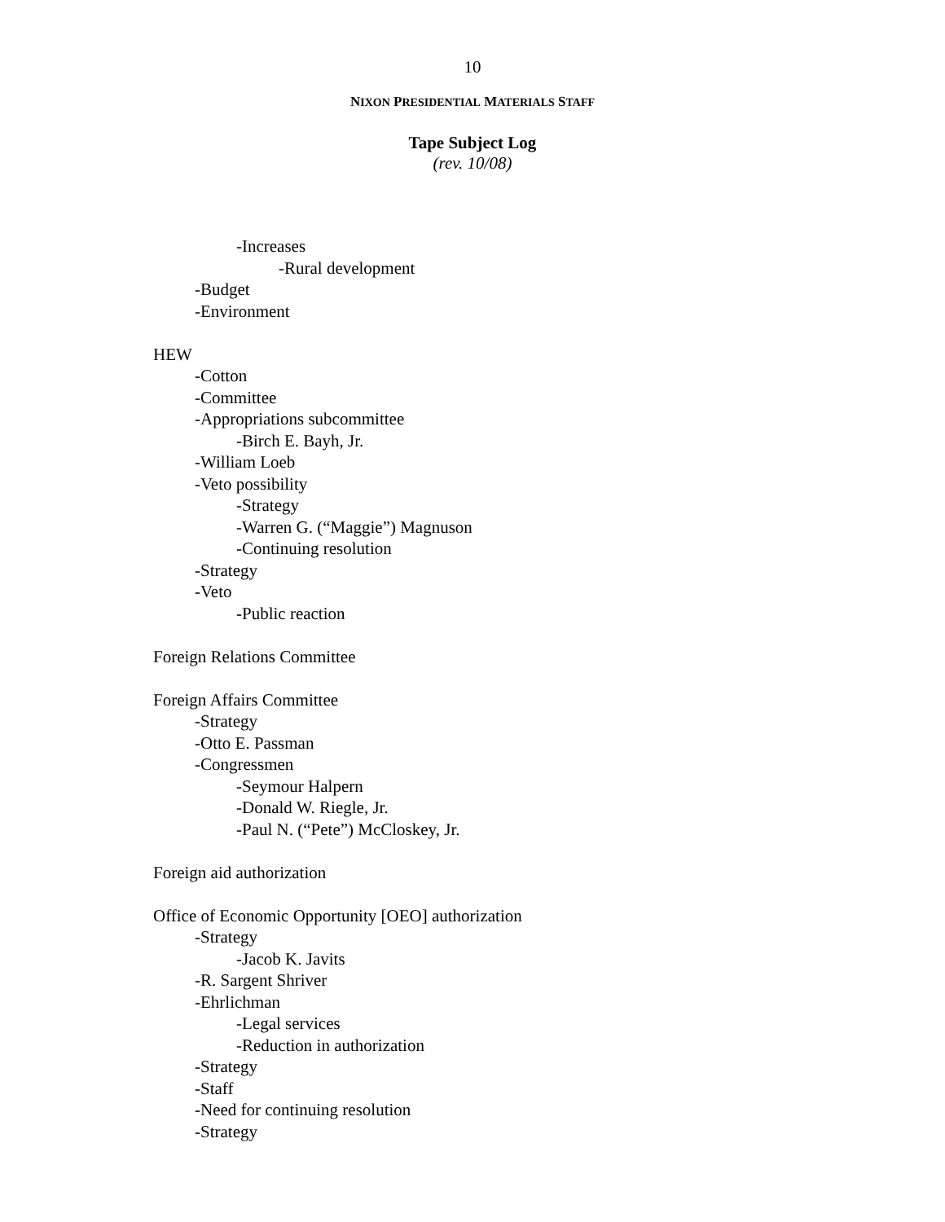10
NIXON PRESIDENTIAL MATERIALS STAFF
Tape Subject Log
(rev. 10/08)
-Increases
-Rural development
-Budget
-Environment
HEW
-Cotton
-Committee
-Appropriations subcommittee
-Birch E. Bayh, Jr.
-William Loeb
-Veto possibility
-Strategy
-Warren G. (“Maggie”) Magnuson
-Continuing resolution
-Strategy
-Veto
-Public reaction
Foreign Relations Committee
Foreign Affairs Committee
-Strategy
-Otto E. Passman
-Congressmen
-Seymour Halpern
-Donald W. Riegle, Jr.
-Paul N. (“Pete”) McCloskey, Jr.
Foreign aid authorization
Office of Economic Opportunity [OEO] authorization
-Strategy
-Jacob K. Javits
-R. Sargent Shriver
-Ehrlichman
-Legal services
-Reduction in authorization
-Strategy
-Staff
-Need for continuing resolution
-Strategy